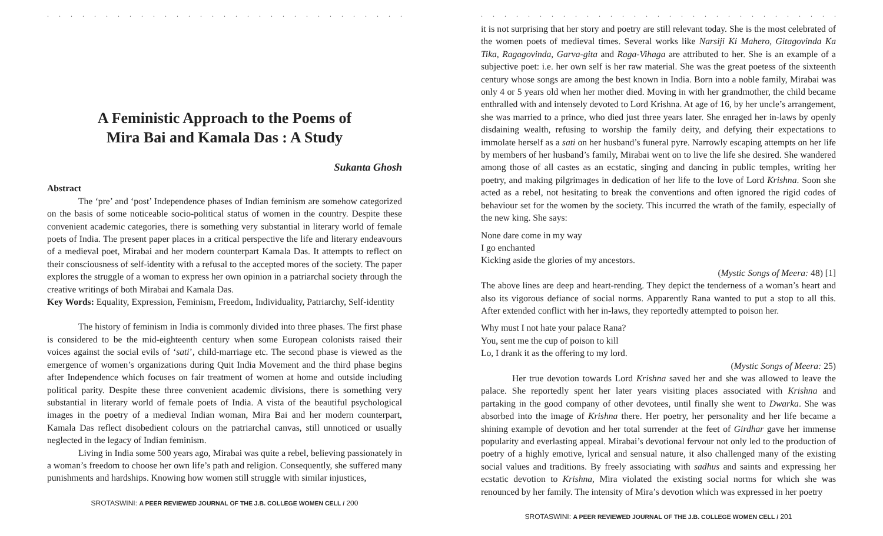. . . . . . . . . . . . . . . . . . . . . . . . . . . . . . . . . . . . . . . . . . . . . . . . . . . .
A Feministic Approach to the Poems of
Mira Bai and Kamala Das : A Study
Sukanta Ghosh
Abstract
The ‘pre’ and ‘post’ Independence phases of Indian feminism are somehow categorized on the basis of some noticeable socio-political status of women in the country. Despite these convenient academic categories, there is something very substantial in literary world of female poets of India. The present paper places in a critical perspective the life and literary endeavours of a medieval poet, Mirabai and her modern counterpart Kamala Das. It attempts to reflect on their consciousness of self-identity with a refusal to the accepted mores of the society. The paper explores the struggle of a woman to express her own opinion in a patriarchal society through the creative writings of both Mirabai and Kamala Das.
Key Words: Equality, Expression, Feminism, Freedom, Individuality, Patriarchy, Self-identity
The history of feminism in India is commonly divided into three phases. The first phase is considered to be the mid-eighteenth century when some European colonists raised their voices against the social evils of ‘sati’, child-marriage etc. The second phase is viewed as the emergence of women’s organizations during Quit India Movement and the third phase begins after Independence which focuses on fair treatment of women at home and outside including political parity. Despite these three convenient academic divisions, there is something very substantial in literary world of female poets of India. A vista of the beautiful psychological images in the poetry of a medieval Indian woman, Mira Bai and her modern counterpart, Kamala Das reflect disobedient colours on the patriarchal canvas, still unnoticed or usually neglected in the legacy of Indian feminism.
Living in India some 500 years ago, Mirabai was quite a rebel, believing passionately in a woman’s freedom to choose her own life’s path and religion. Consequently, she suffered many punishments and hardships. Knowing how women still struggle with similar injustices,
SROTASWINI: A PEER REVIEWED JOURNAL OF THE J.B. COLLEGE WOMEN CELL / 200
. . . . . . . . . . . . . . . . . . . . . . . . . . . . . . . . . . . . . . . . . . . . . . . . . . . .
it is not surprising that her story and poetry are still relevant today. She is the most celebrated of the women poets of medieval times. Several works like Narsiji Ki Mahero, Gitagovinda Ka Tika, Ragagovinda, Garva-gita and Raga-Vihaga are attributed to her. She is an example of a subjective poet: i.e. her own self is her raw material. She was the great poetess of the sixteenth century whose songs are among the best known in India. Born into a noble family, Mirabai was only 4 or 5 years old when her mother died. Moving in with her grandmother, the child became enthralled with and intensely devoted to Lord Krishna. At age of 16, by her uncle’s arrangement, she was married to a prince, who died just three years later. She enraged her in-laws by openly disdaining wealth, refusing to worship the family deity, and defying their expectations to immolate herself as a sati on her husband’s funeral pyre. Narrowly escaping attempts on her life by members of her husband’s family, Mirabai went on to live the life she desired. She wandered among those of all castes as an ecstatic, singing and dancing in public temples, writing her poetry, and making pilgrimages in dedication of her life to the love of Lord Krishna. Soon she acted as a rebel, not hesitating to break the conventions and often ignored the rigid codes of behaviour set for the women by the society. This incurred the wrath of the family, especially of the new king. She says:
None dare come in my way
I go enchanted
Kicking aside the glories of my ancestors.
(Mystic Songs of Meera: 48) [1]
The above lines are deep and heart-rending. They depict the tenderness of a woman’s heart and also its vigorous defiance of social norms. Apparently Rana wanted to put a stop to all this. After extended conflict with her in-laws, they reportedly attempted to poison her.
Why must I not hate your palace Rana?
You, sent me the cup of poison to kill
Lo, I drank it as the offering to my lord.
(Mystic Songs of Meera: 25)
Her true devotion towards Lord Krishna saved her and she was allowed to leave the palace. She reportedly spent her later years visiting places associated with Krishna and partaking in the good company of other devotees, until finally she went to Dwarka. She was absorbed into the image of Krishna there. Her poetry, her personality and her life became a shining example of devotion and her total surrender at the feet of Girdhar gave her immense popularity and everlasting appeal. Mirabai’s devotional fervour not only led to the production of poetry of a highly emotive, lyrical and sensual nature, it also challenged many of the existing social values and traditions. By freely associating with sadhus and saints and expressing her ecstatic devotion to Krishna, Mira violated the existing social norms for which she was renounced by her family. The intensity of Mira’s devotion which was expressed in her poetry
SROTASWINI: A PEER REVIEWED JOURNAL OF THE J.B. COLLEGE WOMEN CELL / 201